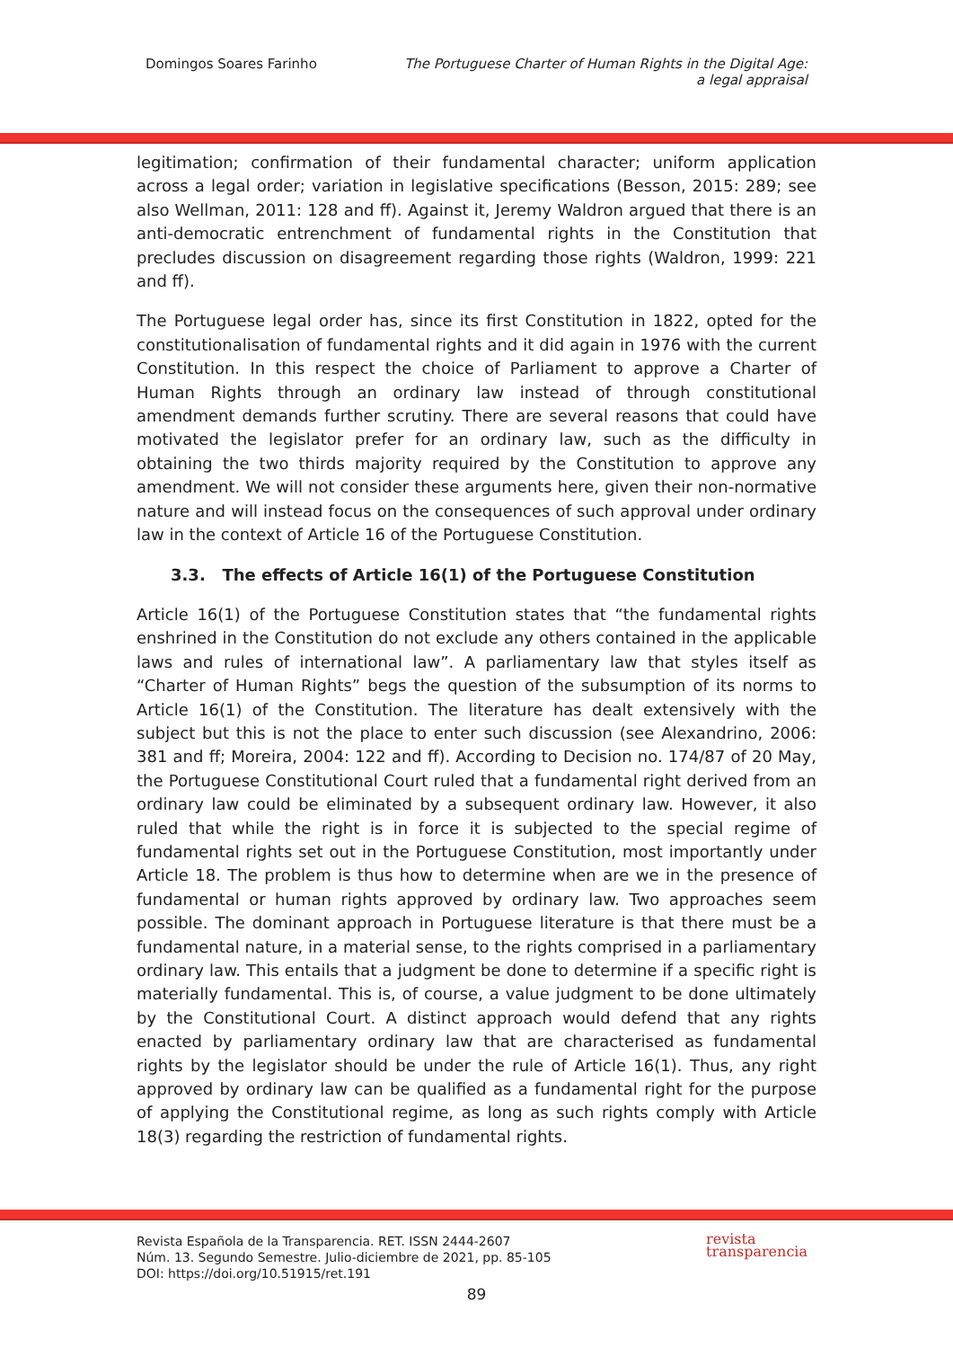Domingos Soares Farinho The Portuguese Charter of Human Rights in the Digital Age:
a legal appraisal
legitimation; confirmation of their fundamental character; uniform application across a legal order; variation in legislative specifications (Besson, 2015: 289; see also Wellman, 2011: 128 and ff). Against it, Jeremy Waldron argued that there is an anti-democratic entrenchment of fundamental rights in the Constitution that precludes discussion on disagreement regarding those rights (Waldron, 1999: 221 and ff).
The Portuguese legal order has, since its first Constitution in 1822, opted for the constitutionalisation of fundamental rights and it did again in 1976 with the current Constitution. In this respect the choice of Parliament to approve a Charter of Human Rights through an ordinary law instead of through constitutional amendment demands further scrutiny. There are several reasons that could have motivated the legislator prefer for an ordinary law, such as the difficulty in obtaining the two thirds majority required by the Constitution to approve any amendment. We will not consider these arguments here, given their non-normative nature and will instead focus on the consequences of such approval under ordinary law in the context of Article 16 of the Portuguese Constitution.
3.3. The effects of Article 16(1) of the Portuguese Constitution
Article 16(1) of the Portuguese Constitution states that “the fundamental rights enshrined in the Constitution do not exclude any others contained in the applicable laws and rules of international law”. A parliamentary law that styles itself as “Charter of Human Rights” begs the question of the subsumption of its norms to Article 16(1) of the Constitution. The literature has dealt extensively with the subject but this is not the place to enter such discussion (see Alexandrino, 2006: 381 and ff; Moreira, 2004: 122 and ff). According to Decision no. 174/87 of 20 May, the Portuguese Constitutional Court ruled that a fundamental right derived from an ordinary law could be eliminated by a subsequent ordinary law. However, it also ruled that while the right is in force it is subjected to the special regime of fundamental rights set out in the Portuguese Constitution, most importantly under Article 18. The problem is thus how to determine when are we in the presence of fundamental or human rights approved by ordinary law. Two approaches seem possible. The dominant approach in Portuguese literature is that there must be a fundamental nature, in a material sense, to the rights comprised in a parliamentary ordinary law. This entails that a judgment be done to determine if a specific right is materially fundamental. This is, of course, a value judgment to be done ultimately by the Constitutional Court. A distinct approach would defend that any rights enacted by parliamentary ordinary law that are characterised as fundamental rights by the legislator should be under the rule of Article 16(1). Thus, any right approved by ordinary law can be qualified as a fundamental right for the purpose of applying the Constitutional regime, as long as such rights comply with Article 18(3) regarding the restriction of fundamental rights.
Revista Española de la Transparencia. RET. ISSN 2444-2607
Núm. 13. Segundo Semestre. Julio-diciembre de 2021, pp. 85-105
DOI: https://doi.org/10.51915/ret.191
revista
transparencia
89